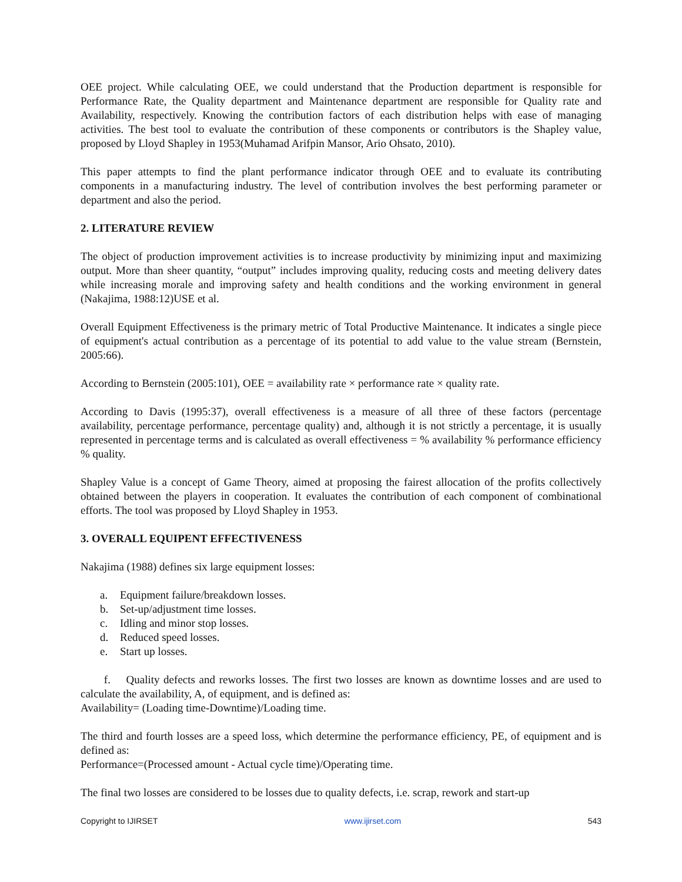OEE project. While calculating OEE, we could understand that the Production department is responsible for Performance Rate, the Quality department and Maintenance department are responsible for Quality rate and Availability, respectively. Knowing the contribution factors of each distribution helps with ease of managing activities. The best tool to evaluate the contribution of these components or contributors is the Shapley value, proposed by Lloyd Shapley in 1953(Muhamad Arifpin Mansor, Ario Ohsato, 2010).
This paper attempts to find the plant performance indicator through OEE and to evaluate its contributing components in a manufacturing industry. The level of contribution involves the best performing parameter or department and also the period.
2. LITERATURE REVIEW
The object of production improvement activities is to increase productivity by minimizing input and maximizing output. More than sheer quantity, “output” includes improving quality, reducing costs and meeting delivery dates while increasing morale and improving safety and health conditions and the working environment in general (Nakajima, 1988:12)USE et al.
Overall Equipment Effectiveness is the primary metric of Total Productive Maintenance. It indicates a single piece of equipment's actual contribution as a percentage of its potential to add value to the value stream (Bernstein, 2005:66).
According to Bernstein (2005:101), OEE = availability rate × performance rate × quality rate.
According to Davis (1995:37), overall effectiveness is a measure of all three of these factors (percentage availability, percentage performance, percentage quality) and, although it is not strictly a percentage, it is usually represented in percentage terms and is calculated as overall effectiveness = % availability % performance efficiency % quality.
Shapley Value is a concept of Game Theory, aimed at proposing the fairest allocation of the profits collectively obtained between the players in cooperation. It evaluates the contribution of each component of combinational efforts. The tool was proposed by Lloyd Shapley in 1953.
3. OVERALL EQUIPENT EFFECTIVENESS
Nakajima (1988) defines six large equipment losses:
a. Equipment failure/breakdown losses.
b. Set-up/adjustment time losses.
c. Idling and minor stop losses.
d. Reduced speed losses.
e. Start up losses.
f. Quality defects and reworks losses. The first two losses are known as downtime losses and are used to calculate the availability, A, of equipment, and is defined as:
Availability= (Loading time-Downtime)/Loading time.
The third and fourth losses are a speed loss, which determine the performance efficiency, PE, of equipment and is defined as:
Performance=(Processed amount - Actual cycle time)/Operating time.
The final two losses are considered to be losses due to quality defects, i.e. scrap, rework and start-up
Copyright to IJIRSET www.ijirset.com 543